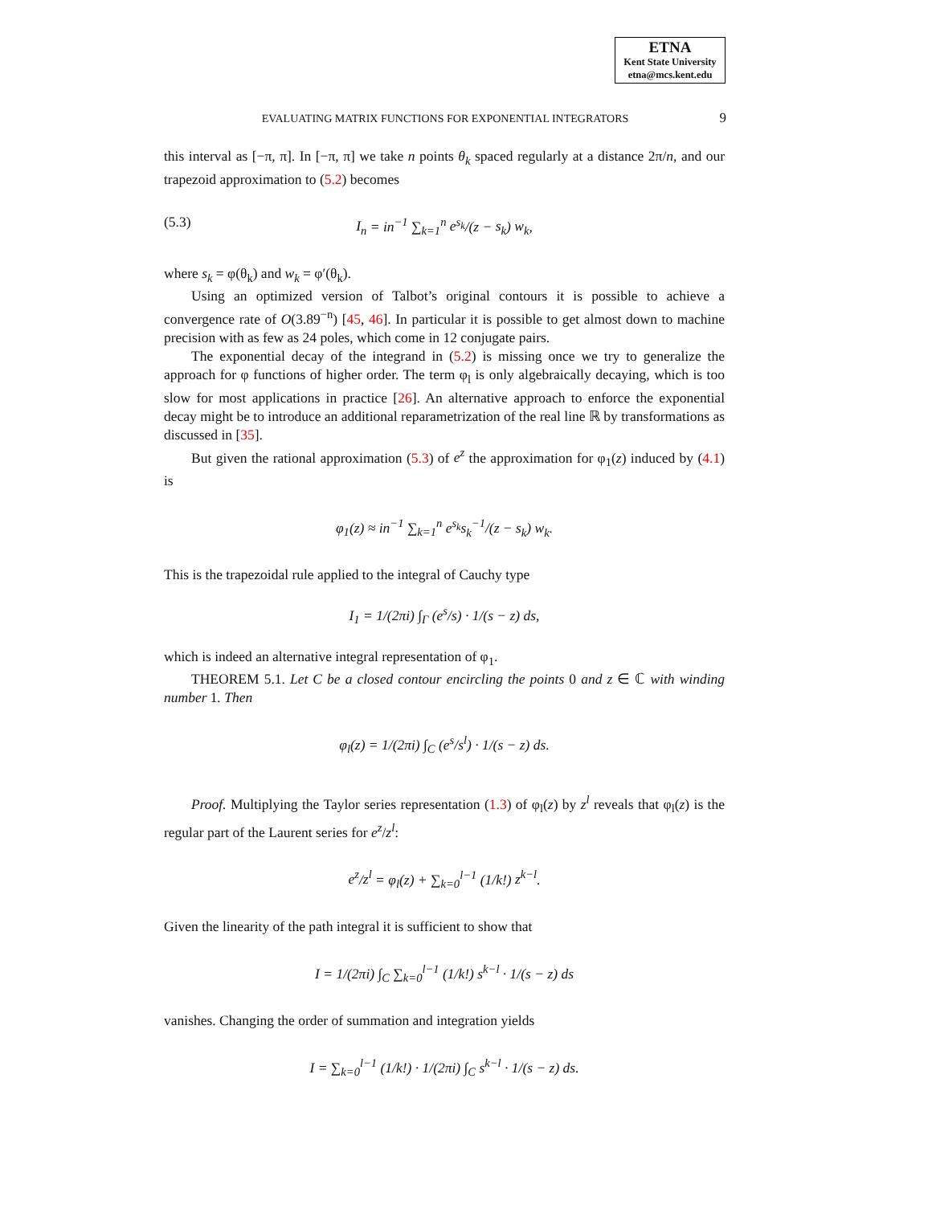ETNA
Kent State University
etna@mcs.kent.edu
EVALUATING MATRIX FUNCTIONS FOR EXPONENTIAL INTEGRATORS 9
this interval as [−π, π]. In [−π, π] we take n points θ<sub>k</sub> spaced regularly at a distance 2π/n, and our trapezoid approximation to (5.2) becomes
(5.3) I<sub>n</sub> = in<sup>−1</sup> ∑<sub>k=1</sub><sup>n</sup> e<sup>s<sub>k</sub></sup>/(z − s<sub>k</sub>) w<sub>k</sub>,
where s<sub>k</sub> = φ(θ<sub>k</sub>) and w<sub>k</sub> = φ′(θ<sub>k</sub>).
Using an optimized version of Talbot’s original contours it is possible to achieve a convergence rate of O(3.89<sup>−n</sup>) [45, 46]. In particular it is possible to get almost down to machine precision with as few as 24 poles, which come in 12 conjugate pairs.
The exponential decay of the integrand in (5.2) is missing once we try to generalize the approach for φ functions of higher order. The term φ<sub>l</sub> is only algebraically decaying, which is too slow for most applications in practice [26]. An alternative approach to enforce the exponential decay might be to introduce an additional reparametrization of the real line ℝ by transformations as discussed in [35].
But given the rational approximation (5.3) of e<sup>z</sup> the approximation for φ<sub>1</sub>(z) induced by (4.1) is
φ<sub>1</sub>(z) ≈ in<sup>−1</sup> ∑<sub>k=1</sub><sup>n</sup> e<sup>s<sub>k</sub></sup>s<sub>k</sub><sup>−1</sup>/(z − s<sub>k</sub>) w<sub>k</sub>.
This is the trapezoidal rule applied to the integral of Cauchy type
I<sub>1</sub> = 1/(2πi) ∫<sub>Γ</sub> (e<sup>s</sup>/s) · 1/(s − z) ds,
which is indeed an alternative integral representation of φ<sub>1</sub>.
THEOREM 5.1. Let C be a closed contour encircling the points 0 and z ∈ ℂ with winding number 1. Then
φ<sub>l</sub>(z) = 1/(2πi) ∫<sub>C</sub> (e<sup>s</sup>/s<sup>l</sup>) · 1/(s − z) ds.
Proof. Multiplying the Taylor series representation (1.3) of φ<sub>l</sub>(z) by z<sup>l</sup> reveals that φ<sub>l</sub>(z) is the regular part of the Laurent series for e<sup>z</sup>/z<sup>l</sup>:
e<sup>z</sup>/z<sup>l</sup> = φ<sub>l</sub>(z) + ∑<sub>k=0</sub><sup>l−1</sup> (1/k!) z<sup>k−l</sup>.
Given the linearity of the path integral it is sufficient to show that
I = 1/(2πi) ∫<sub>C</sub> ∑<sub>k=0</sub><sup>l−1</sup> (1/k!) s<sup>k−l</sup> · 1/(s − z) ds
vanishes. Changing the order of summation and integration yields
I = ∑<sub>k=0</sub><sup>l−1</sup> (1/k!) · 1/(2πi) ∫<sub>C</sub> s<sup>k−l</sup> · 1/(s − z) ds.